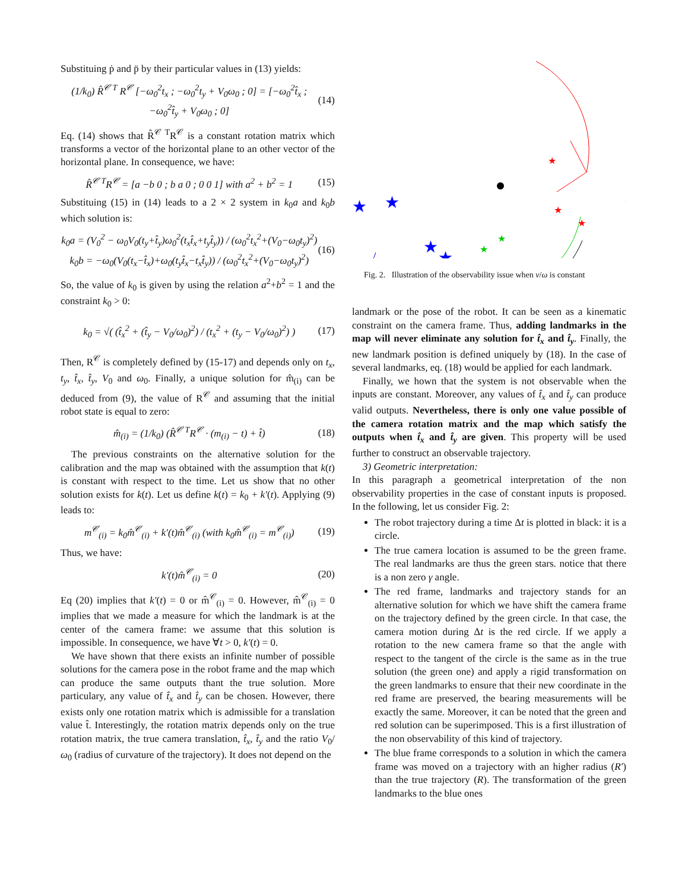Substituing ṗ and p̈ by their particular values in (13) yields:
(1/k<sub>0</sub>) R̂<sup>𝒞 T</sup> R<sup>𝒞</sup> [−ω<sub>0</sub><sup>2</sup>t<sub>x</sub> ; −ω<sub>0</sub><sup>2</sup>t<sub>y</sub> + V<sub>0</sub>ω<sub>0</sub> ; 0] = [−ω<sub>0</sub><sup>2</sup>t̂<sub>x</sub> ; −ω<sub>0</sub><sup>2</sup>t̂<sub>y</sub> + V<sub>0</sub>ω<sub>0</sub> ; 0] (14)
Eq. (14) shows that R̂<sup>𝒞 T</sup>R<sup>𝒞</sup> is a constant rotation matrix which transforms a vector of the horizontal plane to an other vector of the horizontal plane. In consequence, we have:
R̂<sup>𝒞 T</sup>R<sup>𝒞</sup> = [a −b 0 ; b a 0 ; 0 0 1] with a<sup>2</sup> + b<sup>2</sup> = 1 (15)
Substituing (15) in (14) leads to a 2 × 2 system in k<sub>0</sub>a and k<sub>0</sub>b which solution is:
k<sub>0</sub>a = (V<sub>0</sub><sup>2</sup> − ω<sub>0</sub>V<sub>0</sub>(t<sub>y</sub>+t̂<sub>y</sub>)ω<sub>0</sub><sup>2</sup>(t<sub>x</sub>t̂<sub>x</sub>+t<sub>y</sub>t̂<sub>y</sub>)) / (ω<sub>0</sub><sup>2</sup>t<sub>x</sub><sup>2</sup>+(V<sub>0</sub>−ω<sub>0</sub>t<sub>y</sub>)<sup>2</sup>)
k<sub>0</sub>b = −ω<sub>0</sub>(V<sub>0</sub>(t<sub>x</sub>−t̂<sub>x</sub>)+ω<sub>0</sub>(t<sub>y</sub>t̂<sub>x</sub>−t<sub>x</sub>t̂<sub>y</sub>)) / (ω<sub>0</sub><sup>2</sup>t<sub>x</sub><sup>2</sup>+(V<sub>0</sub>−ω<sub>0</sub>t<sub>y</sub>)<sup>2</sup>) (16)
So, the value of k<sub>0</sub> is given by using the relation a<sup>2</sup>+b<sup>2</sup> = 1 and the constraint k<sub>0</sub> > 0:
k<sub>0</sub> = √( (t̂<sub>x</sub><sup>2</sup> + (t̂<sub>y</sub> − V<sub>0</sub>/ω<sub>0</sub>)<sup>2</sup>) / (t<sub>x</sub><sup>2</sup> + (t<sub>y</sub> − V<sub>0</sub>/ω<sub>0</sub>)<sup>2</sup>) ) (17)
Then, R<sup>𝒞</sup> is completely defined by (15-17) and depends only on t<sub>x</sub>, t<sub>y</sub>, t̂<sub>x</sub>, t̂<sub>y</sub>, V<sub>0</sub> and ω<sub>0</sub>. Finally, a unique solution for m̂<sub>(i)</sub> can be deduced from (9), the value of R<sup>𝒞</sup> and assuming that the initial robot state is equal to zero:
m̂<sub>(i)</sub> = (1/k<sub>0</sub>) (R̂<sup>𝒞 T</sup>R<sup>𝒞</sup> · (m<sub>(i)</sub> − t) + t̂) (18)
The previous constraints on the alternative solution for the calibration and the map was obtained with the assumption that k(t) is constant with respect to the time. Let us show that no other solution exists for k(t). Let us define k(t) = k<sub>0</sub> + k′(t). Applying (9) leads to:
m<sup>𝒞</sup><sub>(i)</sub> = k<sub>0</sub>m̂<sup>𝒞</sup><sub>(i)</sub> + k′(t)m̂<sup>𝒞</sup><sub>(i)</sub> (with k<sub>0</sub>m̂<sup>𝒞</sup><sub>(i)</sub> = m<sup>𝒞</sup><sub>(i)</sub>) (19)
Thus, we have:
k′(t)m̂<sup>𝒞</sup><sub>(i)</sub> = 0 (20)
Eq (20) implies that k′(t) = 0 or m̂<sup>𝒞</sup><sub>(i)</sub> = 0. However, m̂<sup>𝒞</sup><sub>(i)</sub> = 0 implies that we made a measure for which the landmark is at the center of the camera frame: we assume that this solution is impossible. In consequence, we have ∀t > 0, k′(t) = 0.
We have shown that there exists an infinite number of possible solutions for the camera pose in the robot frame and the map which can produce the same outputs thant the true solution. More particulary, any value of t̂<sub>x</sub> and t̂<sub>y</sub> can be chosen. However, there exists only one rotation matrix which is admissible for a translation value t̂. Interestingly, the rotation matrix depends only on the true rotation matrix, the true camera translation, t̂<sub>x</sub>, t̂<sub>y</sub> and the ratio V<sub>0</sub>/ω<sub>0</sub> (radius of curvature of the trajectory). It does not depend on the
★
★
★
★
★
★
★
★
★
★
★
Fig. 2. Illustration of the observability issue when v/ω is constant
landmark or the pose of the robot. It can be seen as a kinematic constraint on the camera frame. Thus, adding landmarks in the map will never eliminate any solution for t̂<sub>x</sub> and t̂<sub>y</sub>. Finally, the new landmark position is defined uniquely by (18). In the case of several landmarks, eq. (18) would be applied for each landmark.
Finally, we hown that the system is not observable when the inputs are constant. Moreover, any values of t̂<sub>x</sub> and t̂<sub>y</sub> can produce valid outputs. Nevertheless, there is only one value possible of the camera rotation matrix and the map which satisfy the outputs when t̂<sub>x</sub> and t̂<sub>y</sub> are given. This property will be used further to construct an observable trajectory.
3) Geometric interpretation:
In this paragraph a geometrical interpretation of the non observability properties in the case of constant inputs is proposed. In the following, let us consider Fig. 2:
The robot trajectory during a time Δt is plotted in black: it is a circle.
The true camera location is assumed to be the green frame. The real landmarks are thus the green stars. notice that there is a non zero γ angle.
The red frame, landmarks and trajectory stands for an alternative solution for which we have shift the camera frame on the trajectory defined by the green circle. In that case, the camera motion during Δt is the red circle. If we apply a rotation to the new camera frame so that the angle with respect to the tangent of the circle is the same as in the true solution (the green one) and apply a rigid transformation on the green landmarks to ensure that their new coordinate in the red frame are preserved, the bearing measurements will be exactly the same. Moreover, it can be noted that the green and red solution can be superimposed. This is a first illustration of the non observability of this kind of trajectory.
The blue frame corresponds to a solution in which the camera frame was moved on a trajectory with an higher radius (R′) than the true trajectory (R). The transformation of the green landmarks to the blue ones